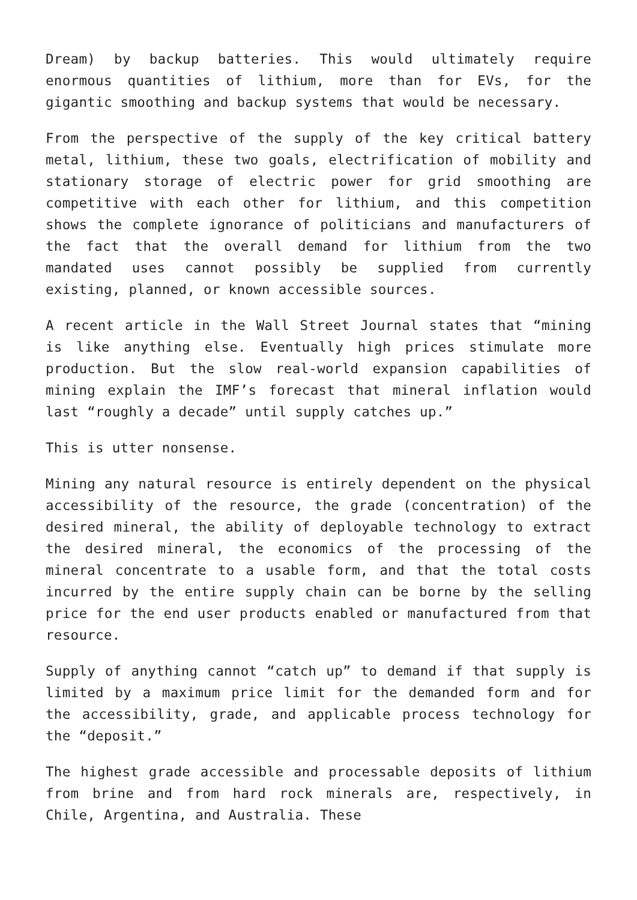Dream) by backup batteries. This would ultimately require enormous quantities of lithium, more than for EVs, for the gigantic smoothing and backup systems that would be necessary.
From the perspective of the supply of the key critical battery metal, lithium, these two goals, electrification of mobility and stationary storage of electric power for grid smoothing are competitive with each other for lithium, and this competition shows the complete ignorance of politicians and manufacturers of the fact that the overall demand for lithium from the two mandated uses cannot possibly be supplied from currently existing, planned, or known accessible sources.
A recent article in the Wall Street Journal states that “mining is like anything else. Eventually high prices stimulate more production. But the slow real-world expansion capabilities of mining explain the IMF’s forecast that mineral inflation would last “roughly a decade” until supply catches up.”
This is utter nonsense.
Mining any natural resource is entirely dependent on the physical accessibility of the resource, the grade (concentration) of the desired mineral, the ability of deployable technology to extract the desired mineral, the economics of the processing of the mineral concentrate to a usable form, and that the total costs incurred by the entire supply chain can be borne by the selling price for the end user products enabled or manufactured from that resource.
Supply of anything cannot “catch up” to demand if that supply is limited by a maximum price limit for the demanded form and for the accessibility, grade, and applicable process technology for the “deposit.”
The highest grade accessible and processable deposits of lithium from brine and from hard rock minerals are, respectively, in Chile, Argentina, and Australia. These